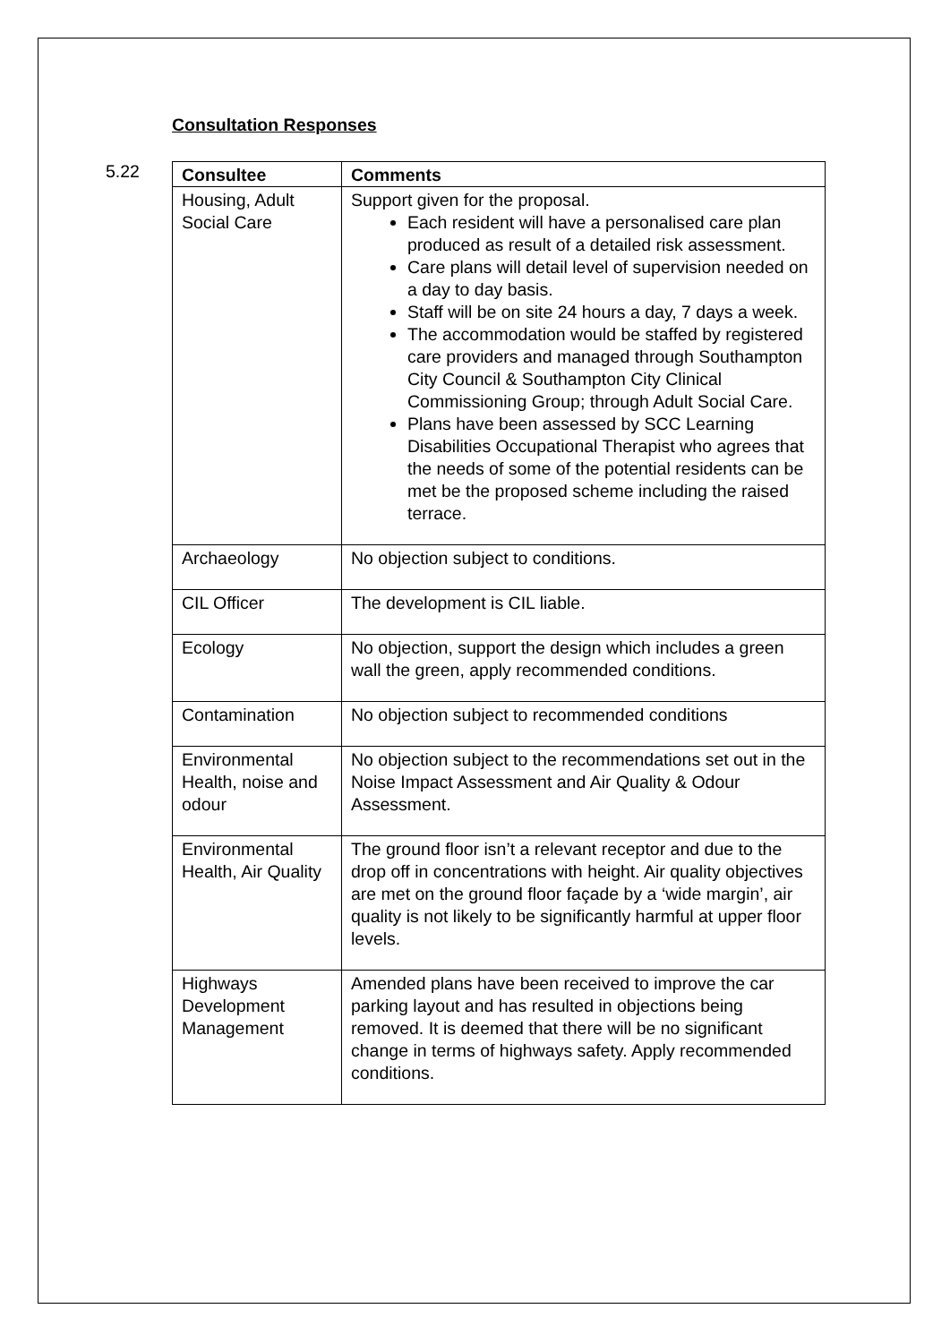Consultation Responses
5.22
| Consultee | Comments |
| --- | --- |
| Housing, Adult Social Care | Support given for the proposal. Each resident will have a personalised care plan produced as result of a detailed risk assessment. Care plans will detail level of supervision needed on a day to day basis. Staff will be on site 24 hours a day, 7 days a week. The accommodation would be staffed by registered care providers and managed through Southampton City Council & Southampton City Clinical Commissioning Group; through Adult Social Care. Plans have been assessed by SCC Learning Disabilities Occupational Therapist who agrees that the needs of some of the potential residents can be met be the proposed scheme including the raised terrace. |
| Archaeology | No objection subject to conditions. |
| CIL Officer | The development is CIL liable. |
| Ecology | No objection, support the design which includes a green wall the green, apply recommended conditions. |
| Contamination | No objection subject to recommended conditions |
| Environmental Health, noise and odour | No objection subject to the recommendations set out in the Noise Impact Assessment and Air Quality & Odour Assessment. |
| Environmental Health, Air Quality | The ground floor isn’t a relevant receptor and due to the drop off in concentrations with height. Air quality objectives are met on the ground floor façade by a ‘wide margin’, air quality is not likely to be significantly harmful at upper floor levels. |
| Highways Development Management | Amended plans have been received to improve the car parking layout and has resulted in objections being removed. It is deemed that there will be no significant change in terms of highways safety. Apply recommended conditions. |